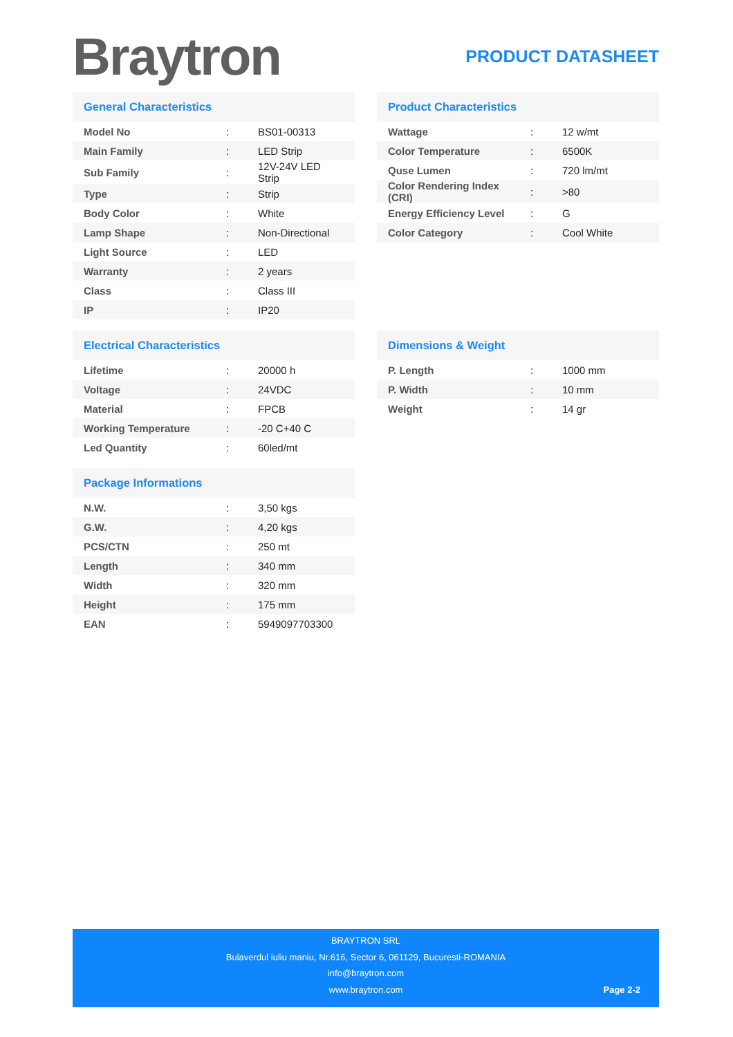Braytron
PRODUCT DATASHEET
General Characteristics
| Model No | : | BS01-00313 |
| Main Family | : | LED Strip |
| Sub Family | : | 12V-24V LED Strip |
| Type | : | Strip |
| Body Color | : | White |
| Lamp Shape | : | Non-Directional |
| Light Source | : | LED |
| Warranty | : | 2 years |
| Class | : | Class III |
| IP | : | IP20 |
Product Characteristics
| Wattage | : | 12 w/mt |
| Color Temperature | : | 6500K |
| Quse Lumen | : | 720 lm/mt |
| Color Rendering Index (CRI) | : | >80 |
| Energy Efficiency Level | : | G |
| Color Category | : | Cool White |
Electrical Characteristics
| Lifetime | : | 20000 h |
| Voltage | : | 24VDC |
| Material | : | FPCB |
| Working Temperature | : | -20 C+40 C |
| Led Quantity | : | 60led/mt |
Dimensions & Weight
| P. Length | : | 1000 mm |
| P. Width | : | 10 mm |
| Weight | : | 14 gr |
Package Informations
| N.W. | : | 3,50 kgs |
| G.W. | : | 4,20 kgs |
| PCS/CTN | : | 250 mt |
| Length | : | 340 mm |
| Width | : | 320 mm |
| Height | : | 175 mm |
| EAN | : | 5949097703300 |
BRAYTRON SRL
Bulaverdul iuliu maniu, Nr.616, Sector 6, 061129, Bucuresti-ROMANIA
info@braytron.com
www.braytron.com
Page 2-2